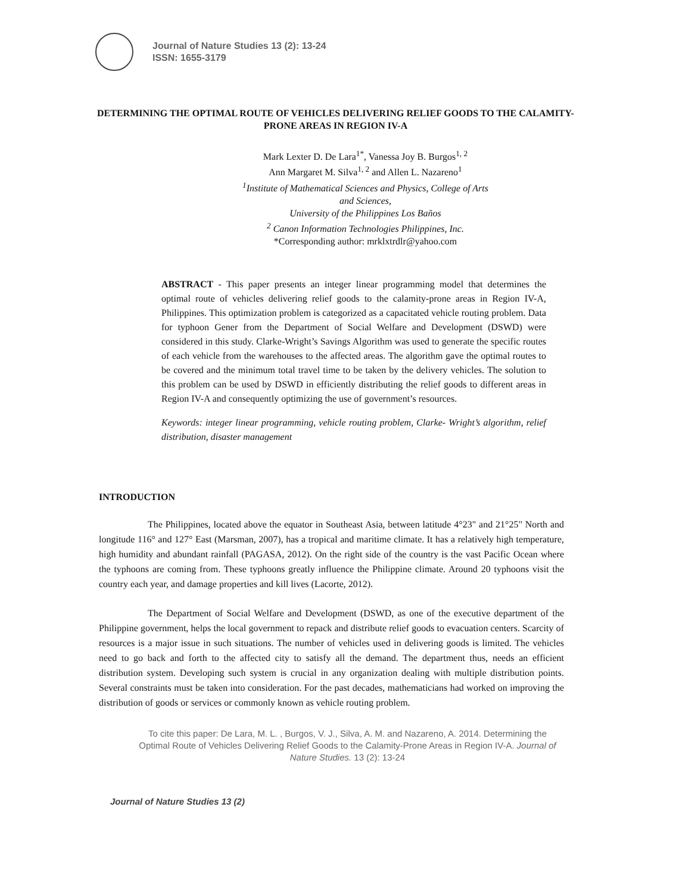Journal of Nature Studies 13 (2): 13-24
ISSN: 1655-3179
DETERMINING THE OPTIMAL ROUTE OF VEHICLES DELIVERING RELIEF GOODS TO THE CALAMITY-PRONE AREAS IN REGION IV-A
Mark Lexter D. De Lara<sup>1*</sup>, Vanessa Joy B. Burgos<sup>1, 2</sup>
Ann Margaret M. Silva<sup>1, 2</sup> and Allen L. Nazareno<sup>1</sup>
<sup>1</sup> Institute of Mathematical Sciences and Physics, College of Arts
and Sciences,
University of the Philippines Los Baños
<sup>2</sup> Canon Information Technologies Philippines, Inc.
*Corresponding author: mrklxtrdlr@yahoo.com
ABSTRACT - This paper presents an integer linear programming model that determines the optimal route of vehicles delivering relief goods to the calamity-prone areas in Region IV-A, Philippines. This optimization problem is categorized as a capacitated vehicle routing problem. Data for typhoon Gener from the Department of Social Welfare and Development (DSWD) were considered in this study. Clarke-Wright’s Savings Algorithm was used to generate the specific routes of each vehicle from the warehouses to the affected areas. The algorithm gave the optimal routes to be covered and the minimum total travel time to be taken by the delivery vehicles. The solution to this problem can be used by DSWD in efficiently distributing the relief goods to different areas in Region IV-A and consequently optimizing the use of government’s resources.
Keywords: integer linear programming, vehicle routing problem, Clarke- Wright’s algorithm, relief distribution, disaster management
INTRODUCTION
The Philippines, located above the equator in Southeast Asia, between latitude 4°23" and 21°25" North and longitude 116° and 127° East (Marsman, 2007), has a tropical and maritime climate. It has a relatively high temperature, high humidity and abundant rainfall (PAGASA, 2012). On the right side of the country is the vast Pacific Ocean where the typhoons are coming from. These typhoons greatly influence the Philippine climate. Around 20 typhoons visit the country each year, and damage properties and kill lives (Lacorte, 2012).
The Department of Social Welfare and Development (DSWD, as one of the executive department of the Philippine government, helps the local government to repack and distribute relief goods to evacuation centers. Scarcity of resources is a major issue in such situations. The number of vehicles used in delivering goods is limited. The vehicles need to go back and forth to the affected city to satisfy all the demand. The department thus, needs an efficient distribution system. Developing such system is crucial in any organization dealing with multiple distribution points. Several constraints must be taken into consideration. For the past decades, mathematicians had worked on improving the distribution of goods or services or commonly known as vehicle routing problem.
To cite this paper: De Lara, M. L. , Burgos, V. J., Silva, A. M. and Nazareno, A. 2014. Determining the Optimal Route of Vehicles Delivering Relief Goods to the Calamity-Prone Areas in Region IV-A. Journal of Nature Studies. 13 (2): 13-24
Journal of Nature Studies 13 (2)